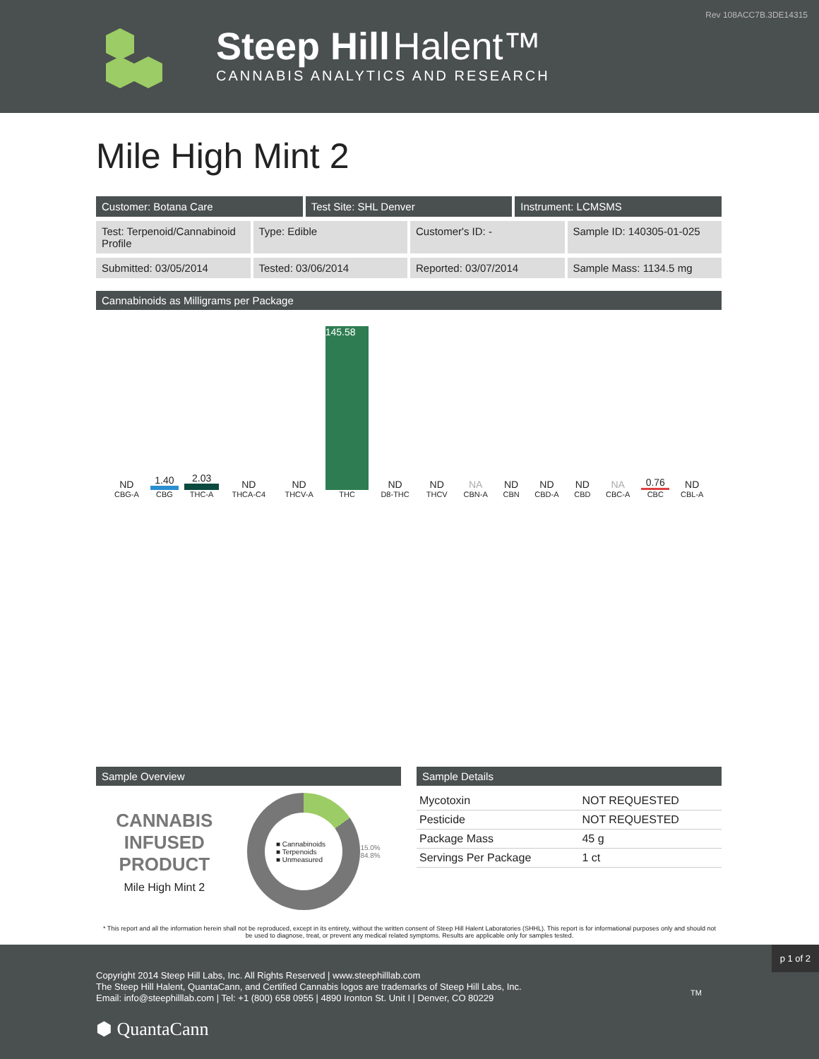Rev 108ACC7B.3DE14315
Steep Hill Halent™
CANNABIS ANALYTICS AND RESEARCH
Mile High Mint 2
Customer: Botana Care Test Site: SHL Denver Instrument: LCMSMS
Test: Terpenoid/Cannabinoid Profile
Type: Edible Customer's ID: - Sample ID: 140305-01-025
Submitted: 03/05/2014 Tested: 03/06/2014 Reported: 03/07/2014 Sample Mass: 1134.5 mg
Cannabinoids as Milligrams per Package
| ND | 1.40 | 2.03 | ND | ND | 145.58 | ND | ND | NA | ND | ND | ND | NA | 0.76 | ND |
| CBG-A | CBG | THC-A | THCA-C4 | THCV-A | THC | D8-THC | THCV | CBN-A | CBN | CBD-A | CBD | CBC-A | CBC | CBL-A |
Sample Overview
CANNABIS
INFUSED
PRODUCT
Mile High Mint 2
■ Cannabinoids
■ Terpenoids
■ Unmeasured
15.0% 84.8%
Sample Details
| Mycotoxin | NOT REQUESTED |
| Pesticide | NOT REQUESTED |
| Package Mass | 45 g |
| Servings Per Package | 1 ct |
* This report and all the information herein shall not be reproduced, except in its entirety, without the written consent of Steep Hill Halent Laboratories (SHHL). This report is for informational purposes only and should not be used to diagnose, treat, or prevent any medical related symptoms. Results are applicable only for samples tested.
p 1 of 2
Copyright 2014 Steep Hill Labs, Inc. All Rights Reserved | www.steephilllab.com
The Steep Hill Halent, QuantaCann, and Certified Cannabis logos are trademarks of Steep Hill Labs, Inc.
Email: info@steephilllab.com | Tel: +1 (800) 658 0955 | 4890 Ironton St. Unit I | Denver, CO 80229
⬢ QuantaCann
TM